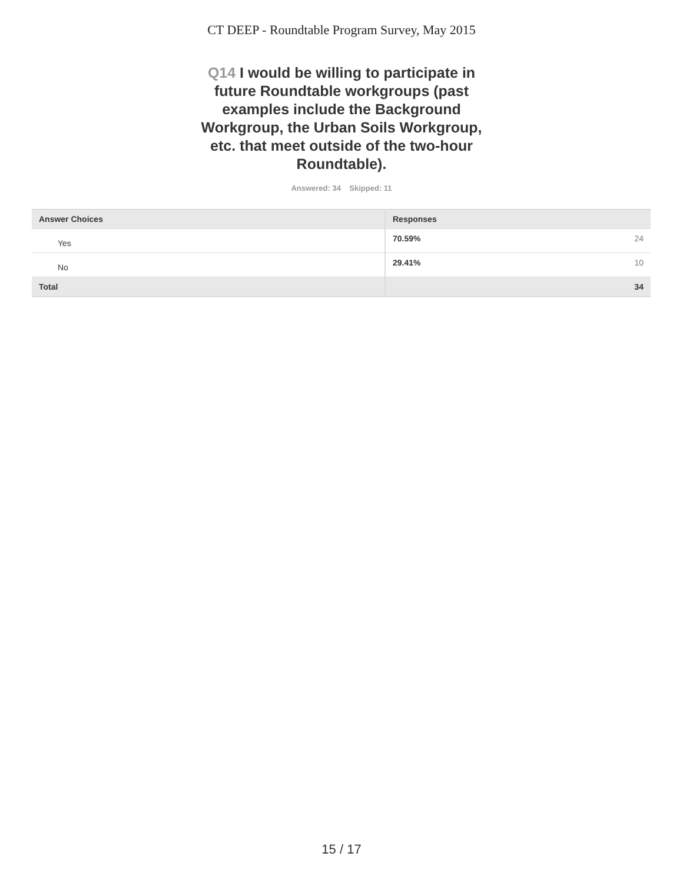CT DEEP - Roundtable Program Survey, May 2015
Q14 I would be willing to participate in future Roundtable workgroups (past examples include the Background Workgroup, the Urban Soils Workgroup, etc. that meet outside of the two-hour Roundtable).
Answered: 34 Skipped: 11
| Answer Choices | Responses |
| --- | --- |
| Yes | 70.59% 24 |
| No | 29.41% 10 |
| Total | 34 |
15 / 17